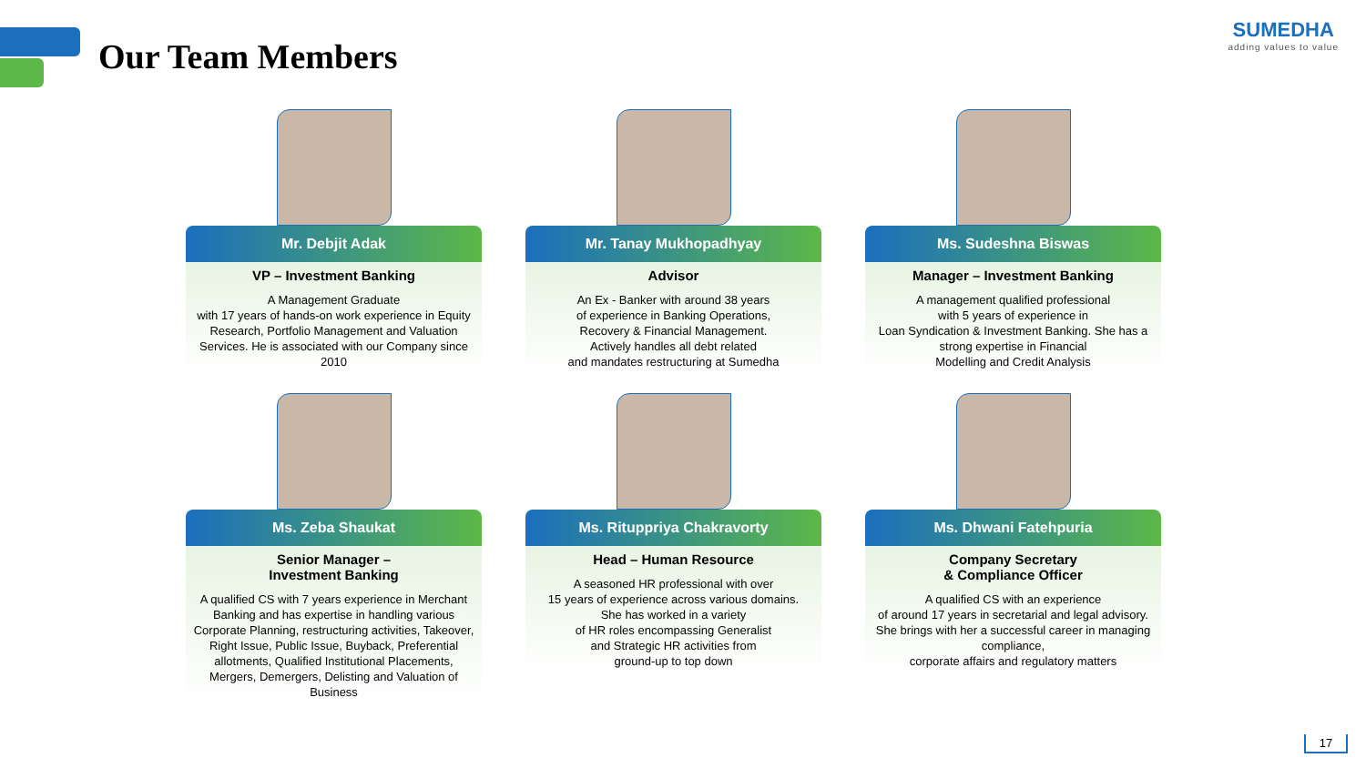Our Team Members
SUMEDHA
adding values to value
Mr. Debjit Adak
VP – Investment Banking
A Management Graduate
with 17 years of hands-on work experience in Equity Research, Portfolio Management and Valuation Services. He is associated with our Company since 2010
Mr. Tanay Mukhopadhyay
Advisor
An Ex - Banker with around 38 years
of experience in Banking Operations,
Recovery & Financial Management.
Actively handles all debt related
and mandates restructuring at Sumedha
Ms. Sudeshna Biswas
Manager – Investment Banking
A management qualified professional
with 5 years of experience in
Loan Syndication & Investment Banking. She has a strong expertise in Financial
Modelling and Credit Analysis
Ms. Zeba Shaukat
Senior Manager –
Investment Banking
A qualified CS with 7 years experience in Merchant Banking and has expertise in handling various Corporate Planning, restructuring activities, Takeover, Right Issue, Public Issue, Buyback, Preferential allotments, Qualified Institutional Placements, Mergers, Demergers, Delisting and Valuation of Business
Ms. Rituppriya Chakravorty
Head – Human Resource
A seasoned HR professional with over
15 years of experience across various domains.
She has worked in a variety
of HR roles encompassing Generalist
and Strategic HR activities from
ground-up to top down
Ms. Dhwani Fatehpuria
Company Secretary
& Compliance Officer
A qualified CS with an experience
of around 17 years in secretarial and legal advisory. She brings with her a successful career in managing compliance,
corporate affairs and regulatory matters
17